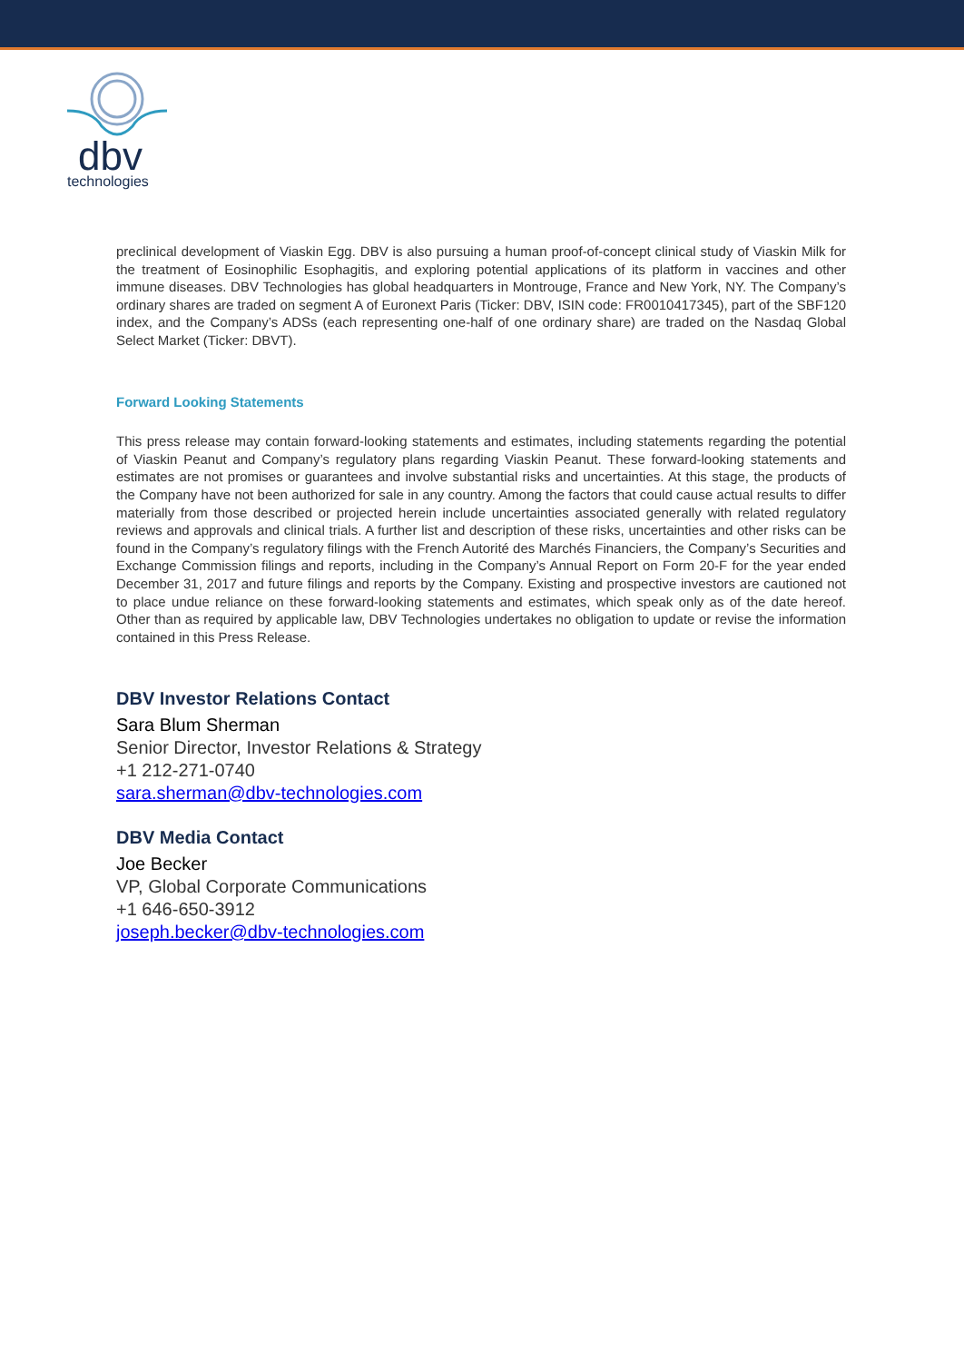dbv
technologies
preclinical development of Viaskin Egg. DBV is also pursuing a human proof-of-concept clinical study of Viaskin Milk for the treatment of Eosinophilic Esophagitis, and exploring potential applications of its platform in vaccines and other immune diseases. DBV Technologies has global headquarters in Montrouge, France and New York, NY. The Company’s ordinary shares are traded on segment A of Euronext Paris (Ticker: DBV, ISIN code: FR0010417345), part of the SBF120 index, and the Company’s ADSs (each representing one-half of one ordinary share) are traded on the Nasdaq Global Select Market (Ticker: DBVT).
Forward Looking Statements
This press release may contain forward-looking statements and estimates, including statements regarding the potential of Viaskin Peanut and Company’s regulatory plans regarding Viaskin Peanut. These forward-looking statements and estimates are not promises or guarantees and involve substantial risks and uncertainties. At this stage, the products of the Company have not been authorized for sale in any country. Among the factors that could cause actual results to differ materially from those described or projected herein include uncertainties associated generally with related regulatory reviews and approvals and clinical trials. A further list and description of these risks, uncertainties and other risks can be found in the Company’s regulatory filings with the French Autorité des Marchés Financiers, the Company’s Securities and Exchange Commission filings and reports, including in the Company’s Annual Report on Form 20-F for the year ended December 31, 2017 and future filings and reports by the Company. Existing and prospective investors are cautioned not to place undue reliance on these forward-looking statements and estimates, which speak only as of the date hereof. Other than as required by applicable law, DBV Technologies undertakes no obligation to update or revise the information contained in this Press Release.
DBV Investor Relations Contact
Sara Blum Sherman
Senior Director, Investor Relations & Strategy
+1 212-271-0740
sara.sherman@dbv-technologies.com
DBV Media Contact
Joe Becker
VP, Global Corporate Communications
+1 646-650-3912
joseph.becker@dbv-technologies.com